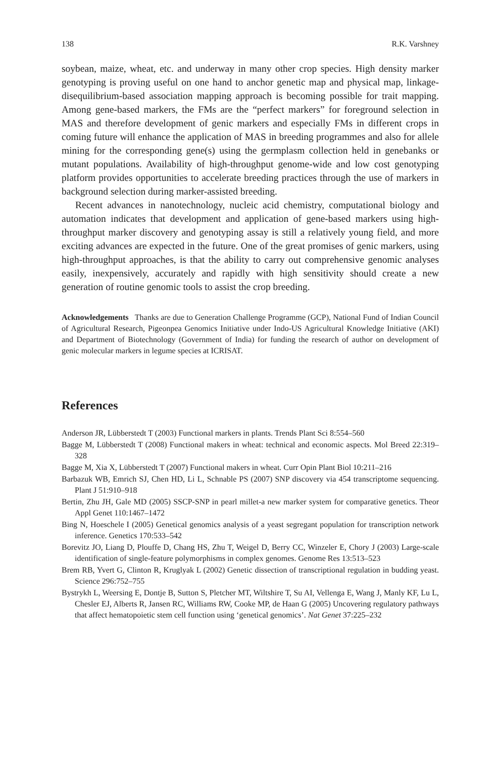138 R.K. Varshney
soybean, maize, wheat, etc. and underway in many other crop species. High density marker genotyping is proving useful on one hand to anchor genetic map and physical map, linkage-disequilibrium-based association mapping approach is becoming possible for trait mapping. Among gene-based markers, the FMs are the “perfect markers” for foreground selection in MAS and therefore development of genic markers and especially FMs in different crops in coming future will enhance the application of MAS in breeding programmes and also for allele mining for the corresponding gene(s) using the germplasm collection held in genebanks or mutant populations. Availability of high-throughput genome-wide and low cost genotyping platform provides opportunities to accelerate breeding practices through the use of markers in background selection during marker-assisted breeding.
Recent advances in nanotechnology, nucleic acid chemistry, computational biology and automation indicates that development and application of gene-based markers using high-throughput marker discovery and genotyping assay is still a relatively young field, and more exciting advances are expected in the future. One of the great promises of genic markers, using high-throughput approaches, is that the ability to carry out comprehensive genomic analyses easily, inexpensively, accurately and rapidly with high sensitivity should create a new generation of routine genomic tools to assist the crop breeding.
Acknowledgements Thanks are due to Generation Challenge Programme (GCP), National Fund of Indian Council of Agricultural Research, Pigeonpea Genomics Initiative under Indo-US Agricultural Knowledge Initiative (AKI) and Department of Biotechnology (Government of India) for funding the research of author on development of genic molecular markers in legume species at ICRISAT.
References
Anderson JR, Lübberstedt T (2003) Functional markers in plants. Trends Plant Sci 8:554–560
Bagge M, Lübberstedt T (2008) Functional makers in wheat: technical and economic aspects. Mol Breed 22:319–328
Bagge M, Xia X, Lübberstedt T (2007) Functional makers in wheat. Curr Opin Plant Biol 10:211–216
Barbazuk WB, Emrich SJ, Chen HD, Li L, Schnable PS (2007) SNP discovery via 454 transcriptome sequencing. Plant J 51:910–918
Bertin, Zhu JH, Gale MD (2005) SSCP-SNP in pearl millet-a new marker system for comparative genetics. Theor Appl Genet 110:1467–1472
Bing N, Hoeschele I (2005) Genetical genomics analysis of a yeast segregant population for transcription network inference. Genetics 170:533–542
Borevitz JO, Liang D, Plouffe D, Chang HS, Zhu T, Weigel D, Berry CC, Winzeler E, Chory J (2003) Large-scale identification of single-feature polymorphisms in complex genomes. Genome Res 13:513–523
Brem RB, Yvert G, Clinton R, Kruglyak L (2002) Genetic dissection of transcriptional regulation in budding yeast. Science 296:752–755
Bystrykh L, Weersing E, Dontje B, Sutton S, Pletcher MT, Wiltshire T, Su AI, Vellenga E, Wang J, Manly KF, Lu L, Chesler EJ, Alberts R, Jansen RC, Williams RW, Cooke MP, de Haan G (2005) Uncovering regulatory pathways that affect hematopoietic stem cell function using ‘genetical genomics’. Nat Genet 37:225–232